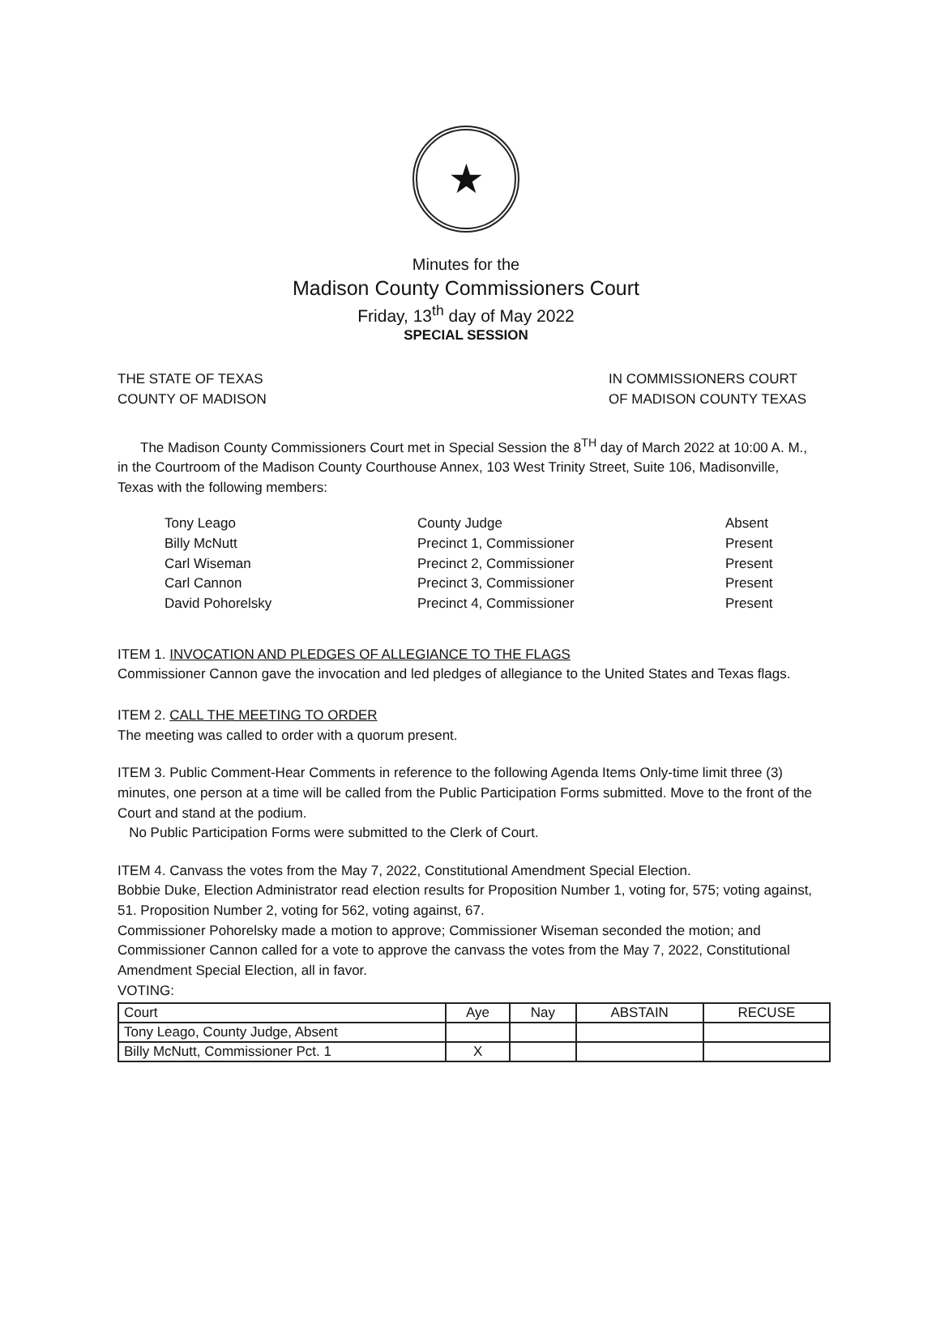★
Minutes for the
Madison County Commissioners Court
Friday, 13<sup>th</sup> day of May 2022
SPECIAL SESSION
THE STATE OF TEXAS
COUNTY OF MADISON
IN COMMISSIONERS COURT
OF MADISON COUNTY TEXAS
The Madison County Commissioners Court met in Special Session the 8<sup>TH</sup> day of March 2022 at 10:00 A. M., in the Courtroom of the Madison County Courthouse Annex, 103 West Trinity Street, Suite 106, Madisonville, Texas with the following members:
| Tony Leago | County Judge | Absent |
| Billy McNutt | Precinct 1, Commissioner | Present |
| Carl Wiseman | Precinct 2, Commissioner | Present |
| Carl Cannon | Precinct 3, Commissioner | Present |
| David Pohorelsky | Precinct 4, Commissioner | Present |
ITEM 1. INVOCATION AND PLEDGES OF ALLEGIANCE TO THE FLAGS
Commissioner Cannon gave the invocation and led pledges of allegiance to the United States and Texas flags.
ITEM 2. CALL THE MEETING TO ORDER
The meeting was called to order with a quorum present.
ITEM 3. Public Comment-Hear Comments in reference to the following Agenda Items Only-time limit three (3) minutes, one person at a time will be called from the Public Participation Forms submitted. Move to the front of the Court and stand at the podium.
No Public Participation Forms were submitted to the Clerk of Court.
ITEM 4. Canvass the votes from the May 7, 2022, Constitutional Amendment Special Election.
Bobbie Duke, Election Administrator read election results for Proposition Number 1, voting for, 575; voting against, 51. Proposition Number 2, voting for 562, voting against, 67.
Commissioner Pohorelsky made a motion to approve; Commissioner Wiseman seconded the motion; and Commissioner Cannon called for a vote to approve the canvass the votes from the May 7, 2022, Constitutional Amendment Special Election, all in favor.
VOTING:
| Court | Aye | Nay | ABSTAIN | RECUSE |
| --- | --- | --- | --- | --- |
| Tony Leago, County Judge, Absent | | | | |
| Billy McNutt, Commissioner Pct. 1 | X | | | |